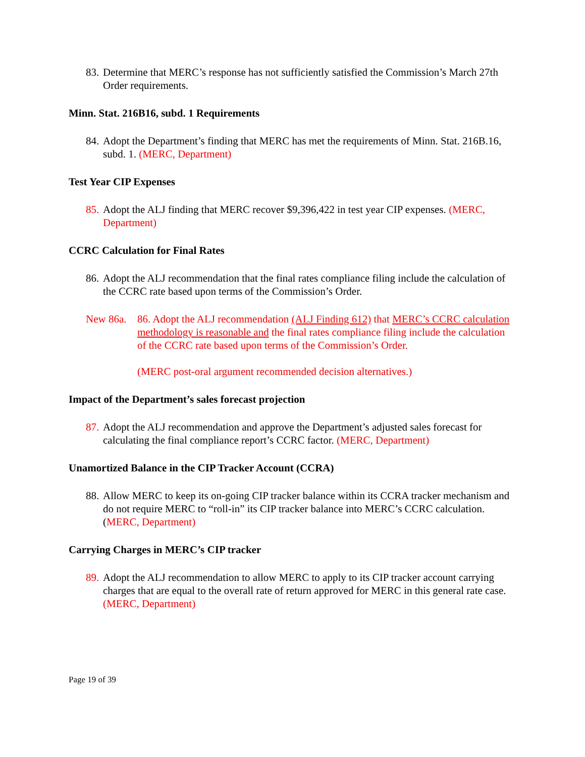83. Determine that MERC’s response has not sufficiently satisfied the Commission’s March 27th Order requirements.
Minn. Stat. 216B16, subd. 1 Requirements
84. Adopt the Department’s finding that MERC has met the requirements of Minn. Stat. 216B.16, subd. 1. (MERC, Department)
Test Year CIP Expenses
85. Adopt the ALJ finding that MERC recover $9,396,422 in test year CIP expenses. (MERC, Department)
CCRC Calculation for Final Rates
86. Adopt the ALJ recommendation that the final rates compliance filing include the calculation of the CCRC rate based upon terms of the Commission’s Order.
New 86a. 86. Adopt the ALJ recommendation (ALJ Finding 612) that MERC’s CCRC calculation methodology is reasonable and the final rates compliance filing include the calculation of the CCRC rate based upon terms of the Commission’s Order.
(MERC post-oral argument recommended decision alternatives.)
Impact of the Department’s sales forecast projection
87. Adopt the ALJ recommendation and approve the Department’s adjusted sales forecast for calculating the final compliance report’s CCRC factor. (MERC, Department)
Unamortized Balance in the CIP Tracker Account (CCRA)
88. Allow MERC to keep its on-going CIP tracker balance within its CCRA tracker mechanism and do not require MERC to “roll-in” its CIP tracker balance into MERC’s CCRC calculation. (MERC, Department)
Carrying Charges in MERC’s CIP tracker
89. Adopt the ALJ recommendation to allow MERC to apply to its CIP tracker account carrying charges that are equal to the overall rate of return approved for MERC in this general rate case. (MERC, Department)
Page 19 of 39